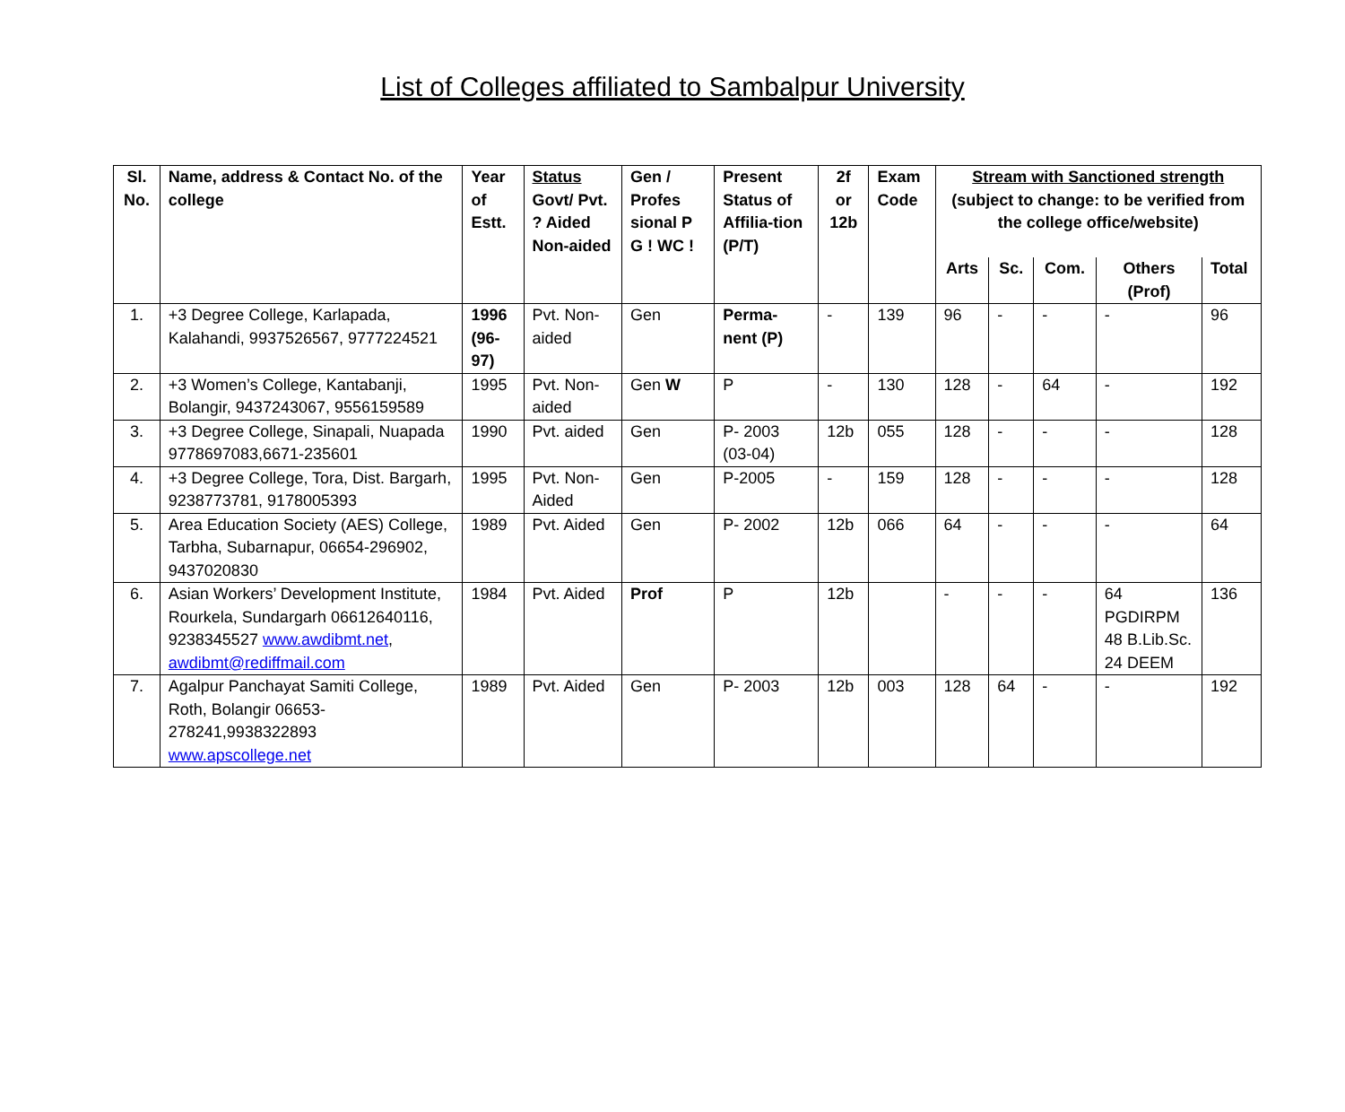List of Colleges affiliated to Sambalpur University
| Sl. No. | Name, address & Contact No. of the college | Year of Estt. | Status Govt/ Pvt. ? Aided Non-aided | Gen / Profes sional P G ! WC ! | Present Status of Affilia-tion (P/T) | 2f or 12b | Exam Code | Stream with Sanctioned strength (subject to change: to be verified from the college office/website) | | | | |
| --- | --- | --- | --- | --- | --- | --- | --- | --- | --- | --- | --- | --- |
| | | | | | | | | Arts | Sc. | Com. | Others (Prof) | Total |
| 1. | +3 Degree College, Karlapada, Kalahandi, 9937526567, 9777224521 | 1996 (96-97) | Pvt. Non-aided | Gen | Perma-nent (P) | - | 139 | 96 | - | - | - | 96 |
| 2. | +3 Women’s College, Kantabanji, Bolangir, 9437243067, 9556159589 | 1995 | Pvt. Non-aided | Gen W | P | - | 130 | 128 | - | 64 | - | 192 |
| 3. | +3 Degree College, Sinapali, Nuapada 9778697083,6671-235601 | 1990 | Pvt. aided | Gen | P- 2003 (03-04) | 12b | 055 | 128 | - | - | - | 128 |
| 4. | +3 Degree College, Tora, Dist. Bargarh, 9238773781, 9178005393 | 1995 | Pvt. Non-Aided | Gen | P-2005 | - | 159 | 128 | - | - | - | 128 |
| 5. | Area Education Society (AES) College, Tarbha, Subarnapur, 06654-296902, 9437020830 | 1989 | Pvt. Aided | Gen | P- 2002 | 12b | 066 | 64 | - | - | - | 64 |
| 6. | Asian Workers’ Development Institute, Rourkela, Sundargarh 06612640116, 9238345527 www.awdibmt.net , awdibmt@rediffmail.com | 1984 | Pvt. Aided | Prof | P | 12b | | - | - | - | 64 PGDIRPM 48 B.Lib.Sc. 24 DEEM | 136 |
| 7. | Agalpur Panchayat Samiti College, Roth, Bolangir 06653-278241,9938322893 www.apscollege.net | 1989 | Pvt. Aided | Gen | P- 2003 | 12b | 003 | 128 | 64 | - | - | 192 |